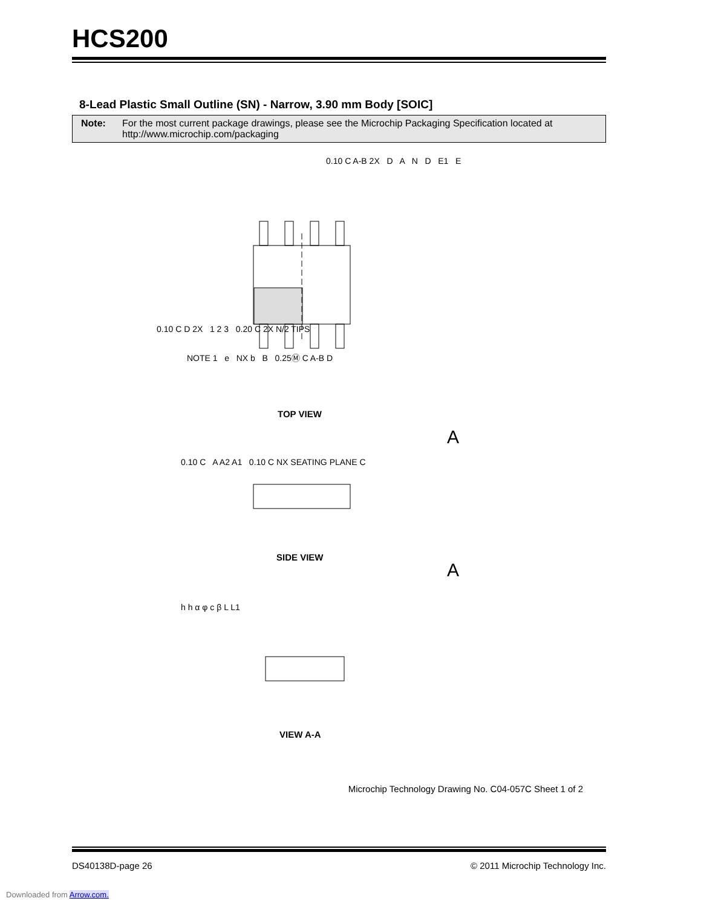HCS200
8-Lead Plastic Small Outline (SN) - Narrow, 3.90 mm Body [SOIC]
Note: For the most current package drawings, please see the Microchip Packaging Specification located at http://www.microchip.com/packaging
TOP VIEW
SIDE VIEW
VIEW A-A
0.10 C A-B 2X D A N D E1 E
0.10 C D 2X 1 2 3 0.20 C 2X N/2 TIPS
NOTE 1 e NX b B 0.25Ⓜ C A-B D
A
0.10 C A A2 A1 0.10 C NX SEATING PLANE C
A
h h α φ c β L L1
Microchip Technology Drawing No. C04-057C Sheet 1 of 2
DS40138D-page 26 © 2011 Microchip Technology Inc.
Downloaded from Arrow.com.